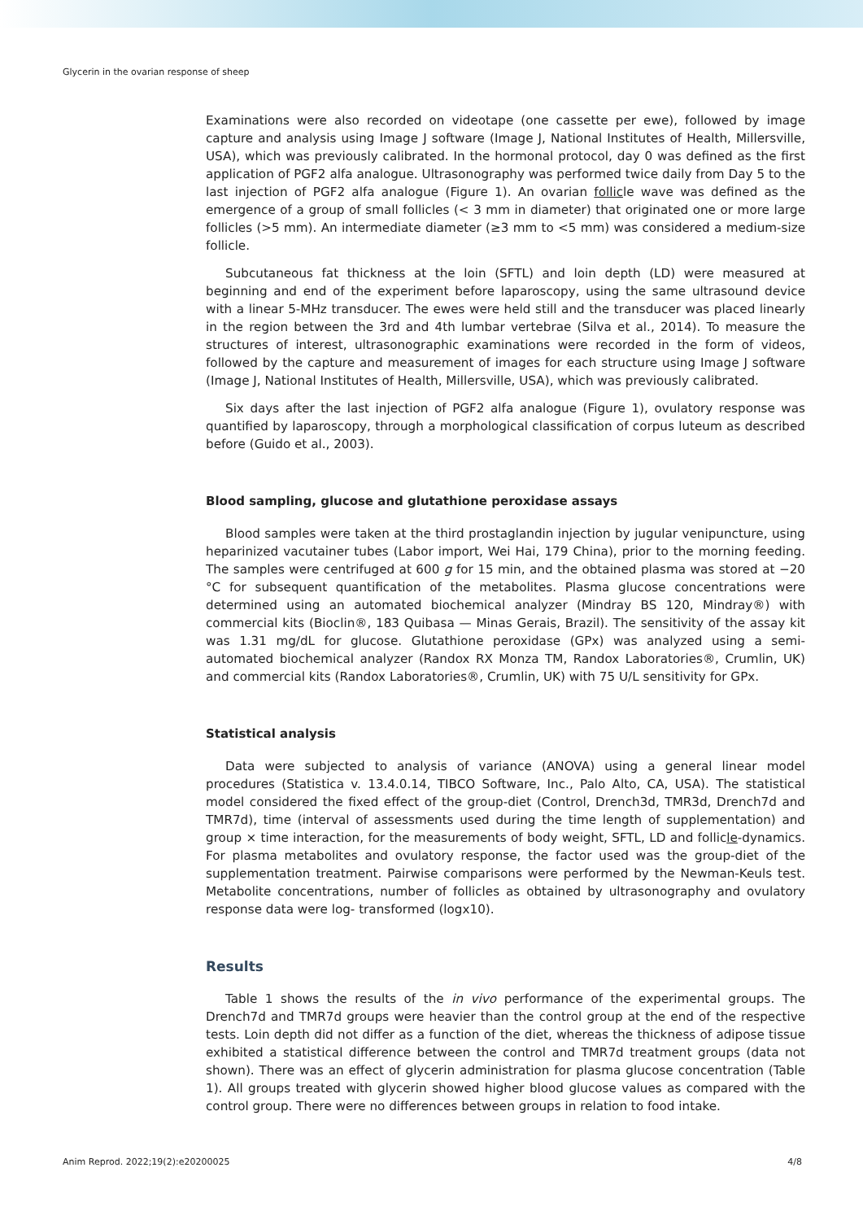Glycerin in the ovarian response of sheep
Examinations were also recorded on videotape (one cassette per ewe), followed by image capture and analysis using Image J software (Image J, National Institutes of Health, Millersville, USA), which was previously calibrated. In the hormonal protocol, day 0 was defined as the first application of PGF2 alfa analogue. Ultrasonography was performed twice daily from Day 5 to the last injection of PGF2 alfa analogue (Figure 1). An ovarian follicle wave was defined as the emergence of a group of small follicles (< 3 mm in diameter) that originated one or more large follicles (>5 mm). An intermediate diameter (≥3 mm to <5 mm) was considered a medium-size follicle.
Subcutaneous fat thickness at the loin (SFTL) and loin depth (LD) were measured at beginning and end of the experiment before laparoscopy, using the same ultrasound device with a linear 5-MHz transducer. The ewes were held still and the transducer was placed linearly in the region between the 3rd and 4th lumbar vertebrae (Silva et al., 2014). To measure the structures of interest, ultrasonographic examinations were recorded in the form of videos, followed by the capture and measurement of images for each structure using Image J software (Image J, National Institutes of Health, Millersville, USA), which was previously calibrated.
Six days after the last injection of PGF2 alfa analogue (Figure 1), ovulatory response was quantified by laparoscopy, through a morphological classification of corpus luteum as described before (Guido et al., 2003).
Blood sampling, glucose and glutathione peroxidase assays
Blood samples were taken at the third prostaglandin injection by jugular venipuncture, using heparinized vacutainer tubes (Labor import, Wei Hai, 179 China), prior to the morning feeding. The samples were centrifuged at 600 g for 15 min, and the obtained plasma was stored at −20 °C for subsequent quantification of the metabolites. Plasma glucose concentrations were determined using an automated biochemical analyzer (Mindray BS 120, Mindray®) with commercial kits (Bioclin®, 183 Quibasa — Minas Gerais, Brazil). The sensitivity of the assay kit was 1.31 mg/dL for glucose. Glutathione peroxidase (GPx) was analyzed using a semi-automated biochemical analyzer (Randox RX Monza TM, Randox Laboratories®, Crumlin, UK) and commercial kits (Randox Laboratories®, Crumlin, UK) with 75 U/L sensitivity for GPx.
Statistical analysis
Data were subjected to analysis of variance (ANOVA) using a general linear model procedures (Statistica v. 13.4.0.14, TIBCO Software, Inc., Palo Alto, CA, USA). The statistical model considered the fixed effect of the group-diet (Control, Drench3d, TMR3d, Drench7d and TMR7d), time (interval of assessments used during the time length of supplementation) and group × time interaction, for the measurements of body weight, SFTL, LD and follicle-dynamics. For plasma metabolites and ovulatory response, the factor used was the group-diet of the supplementation treatment. Pairwise comparisons were performed by the Newman-Keuls test. Metabolite concentrations, number of follicles as obtained by ultrasonography and ovulatory response data were log- transformed (logx10).
Results
Table 1 shows the results of the in vivo performance of the experimental groups. The Drench7d and TMR7d groups were heavier than the control group at the end of the respective tests. Loin depth did not differ as a function of the diet, whereas the thickness of adipose tissue exhibited a statistical difference between the control and TMR7d treatment groups (data not shown). There was an effect of glycerin administration for plasma glucose concentration (Table 1). All groups treated with glycerin showed higher blood glucose values as compared with the control group. There were no differences between groups in relation to food intake.
Anim Reprod. 2022;19(2):e20200025 4/8